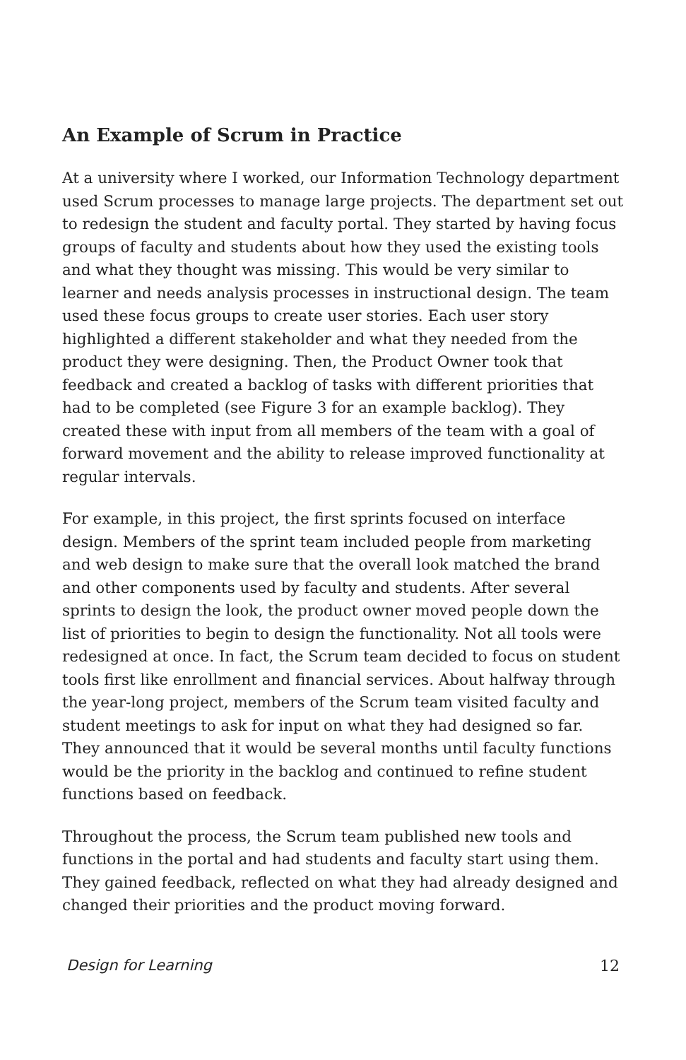An Example of Scrum in Practice
At a university where I worked, our Information Technology department used Scrum processes to manage large projects. The department set out to redesign the student and faculty portal. They started by having focus groups of faculty and students about how they used the existing tools and what they thought was missing. This would be very similar to learner and needs analysis processes in instructional design. The team used these focus groups to create user stories. Each user story highlighted a different stakeholder and what they needed from the product they were designing. Then, the Product Owner took that feedback and created a backlog of tasks with different priorities that had to be completed (see Figure 3 for an example backlog). They created these with input from all members of the team with a goal of forward movement and the ability to release improved functionality at regular intervals.
For example, in this project, the first sprints focused on interface design. Members of the sprint team included people from marketing and web design to make sure that the overall look matched the brand and other components used by faculty and students. After several sprints to design the look, the product owner moved people down the list of priorities to begin to design the functionality. Not all tools were redesigned at once. In fact, the Scrum team decided to focus on student tools first like enrollment and financial services. About halfway through the year-long project, members of the Scrum team visited faculty and student meetings to ask for input on what they had designed so far. They announced that it would be several months until faculty functions would be the priority in the backlog and continued to refine student functions based on feedback.
Throughout the process, the Scrum team published new tools and functions in the portal and had students and faculty start using them. They gained feedback, reflected on what they had already designed and changed their priorities and the product moving forward.
Design for Learning 12